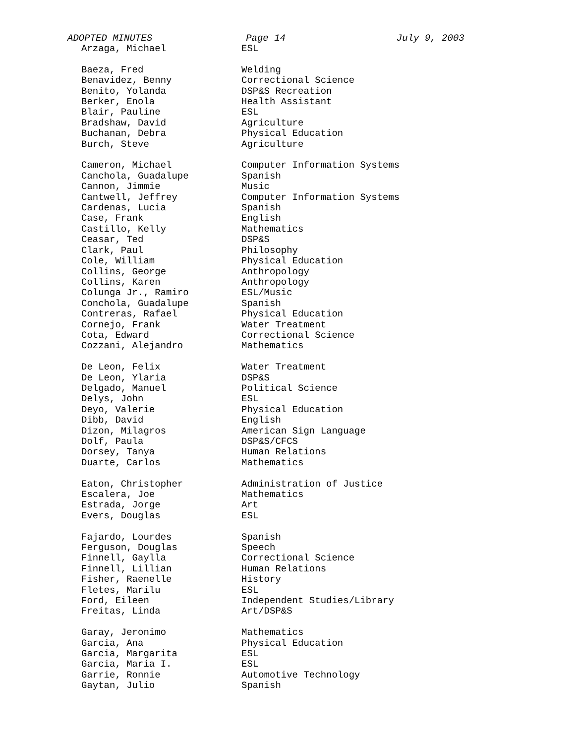ADOPTED MINUTES Page 14 July 9, 2003
| Arzaga, Michael | ESL |
| Baeza, Fred | Welding |
| Benavidez, Benny | Correctional Science |
| Benito, Yolanda | DSP&S Recreation |
| Berker, Enola | Health Assistant |
| Blair, Pauline | ESL |
| Bradshaw, David | Agriculture |
| Buchanan, Debra | Physical Education |
| Burch, Steve | Agriculture |
| Cameron, Michael | Computer Information Systems |
| Canchola, Guadalupe | Spanish |
| Cannon, Jimmie | Music |
| Cantwell, Jeffrey | Computer Information Systems |
| Cardenas, Lucia | Spanish |
| Case, Frank | English |
| Castillo, Kelly | Mathematics |
| Ceasar, Ted | DSP&S |
| Clark, Paul | Philosophy |
| Cole, William | Physical Education |
| Collins, George | Anthropology |
| Collins, Karen | Anthropology |
| Colunga Jr., Ramiro | ESL/Music |
| Conchola, Guadalupe | Spanish |
| Contreras, Rafael | Physical Education |
| Cornejo, Frank | Water Treatment |
| Cota, Edward | Correctional Science |
| Cozzani, Alejandro | Mathematics |
| De Leon, Felix | Water Treatment |
| De Leon, Ylaria | DSP&S |
| Delgado, Manuel | Political Science |
| Delys, John | ESL |
| Deyo, Valerie | Physical Education |
| Dibb, David | English |
| Dizon, Milagros | American Sign Language |
| Dolf, Paula | DSP&S/CFCS |
| Dorsey, Tanya | Human Relations |
| Duarte, Carlos | Mathematics |
| Eaton, Christopher | Administration of Justice |
| Escalera, Joe | Mathematics |
| Estrada, Jorge | Art |
| Evers, Douglas | ESL |
| Fajardo, Lourdes | Spanish |
| Ferguson, Douglas | Speech |
| Finnell, Gaylla | Correctional Science |
| Finnell, Lillian | Human Relations |
| Fisher, Raenelle | History |
| Fletes, Marilu | ESL |
| Ford, Eileen | Independent Studies/Library |
| Freitas, Linda | Art/DSP&S |
| Garay, Jeronimo | Mathematics |
| Garcia, Ana | Physical Education |
| Garcia, Margarita | ESL |
| Garcia, Maria I. | ESL |
| Garrie, Ronnie | Automotive Technology |
| Gaytan, Julio | Spanish |